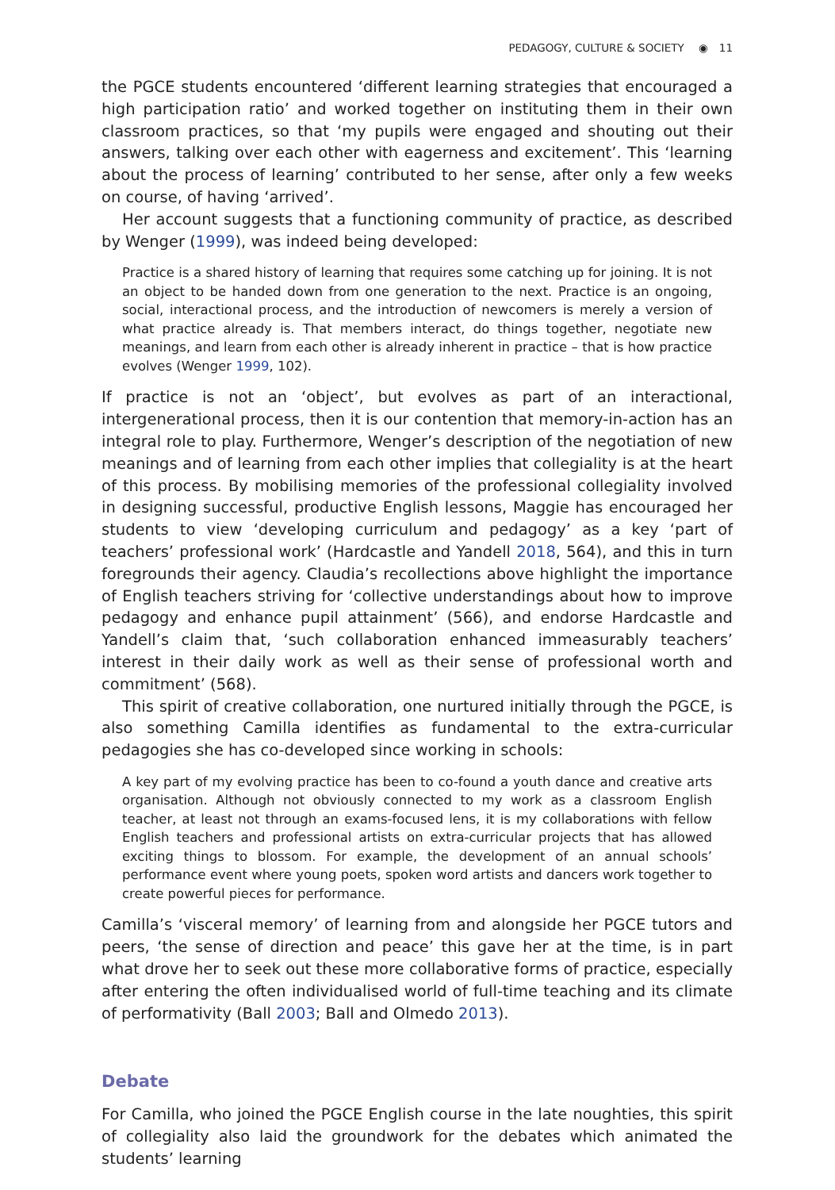PEDAGOGY, CULTURE & SOCIETY ◉ 11
the PGCE students encountered ‘different learning strategies that encouraged a high participation ratio’ and worked together on instituting them in their own classroom practices, so that ‘my pupils were engaged and shouting out their answers, talking over each other with eagerness and excitement’. This ‘learning about the process of learning’ contributed to her sense, after only a few weeks on course, of having ‘arrived’.
Her account suggests that a functioning community of practice, as described by Wenger (1999), was indeed being developed:
Practice is a shared history of learning that requires some catching up for joining. It is not an object to be handed down from one generation to the next. Practice is an ongoing, social, interactional process, and the introduction of newcomers is merely a version of what practice already is. That members interact, do things together, negotiate new meanings, and learn from each other is already inherent in practice – that is how practice evolves (Wenger 1999, 102).
If practice is not an ‘object’, but evolves as part of an interactional, intergenerational process, then it is our contention that memory-in-action has an integral role to play. Furthermore, Wenger’s description of the negotiation of new meanings and of learning from each other implies that collegiality is at the heart of this process. By mobilising memories of the professional collegiality involved in designing successful, productive English lessons, Maggie has encouraged her students to view ‘developing curriculum and pedagogy’ as a key ‘part of teachers’ professional work’ (Hardcastle and Yandell 2018, 564), and this in turn foregrounds their agency. Claudia’s recollections above highlight the importance of English teachers striving for ‘collective understandings about how to improve pedagogy and enhance pupil attainment’ (566), and endorse Hardcastle and Yandell’s claim that, ‘such collaboration enhanced immeasurably teachers’ interest in their daily work as well as their sense of professional worth and commitment’ (568).
This spirit of creative collaboration, one nurtured initially through the PGCE, is also something Camilla identifies as fundamental to the extra-curricular pedagogies she has co-developed since working in schools:
A key part of my evolving practice has been to co-found a youth dance and creative arts organisation. Although not obviously connected to my work as a classroom English teacher, at least not through an exams-focused lens, it is my collaborations with fellow English teachers and professional artists on extra-curricular projects that has allowed exciting things to blossom. For example, the development of an annual schools’ performance event where young poets, spoken word artists and dancers work together to create powerful pieces for performance.
Camilla’s ‘visceral memory’ of learning from and alongside her PGCE tutors and peers, ‘the sense of direction and peace’ this gave her at the time, is in part what drove her to seek out these more collaborative forms of practice, especially after entering the often individualised world of full-time teaching and its climate of performativity (Ball 2003; Ball and Olmedo 2013).
Debate
For Camilla, who joined the PGCE English course in the late noughties, this spirit of collegiality also laid the groundwork for the debates which animated the students’ learning